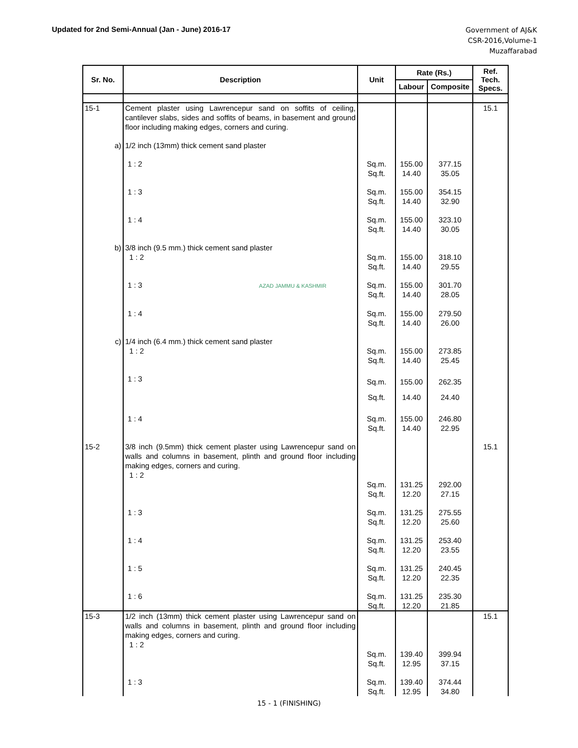Updated for 2nd Semi-Annual (Jan - June) 2016-17
Government of AJ&K
CSR-2016,Volume-1
Muzaffarabad
| Sr. No. | Description | Unit | Rate (Rs.) | | Ref. Tech. Specs. |
| --- | --- | --- | --- | --- | --- |
| | | | Labour | Composite | |
| 15-1 | Cement plaster using Lawrencepur sand on soffits of ceiling, cantilever slabs, sides and soffits of beams, in basement and ground floor including making edges, corners and curing. | | | | 15.1 |
| a) | 1/2 inch (13mm) thick cement sand plaster | | | | |
| | 1 : 2 | Sq.m. Sq.ft. | 155.00 14.40 | 377.15 35.05 | |
| | 1 : 3 | Sq.m. Sq.ft. | 155.00 14.40 | 354.15 32.90 | |
| | 1 : 4 | Sq.m. Sq.ft. | 155.00 14.40 | 323.10 30.05 | |
| b) | 3/8 inch (9.5 mm.) thick cement sand plaster 1 : 2 | Sq.m. Sq.ft. | 155.00 14.40 | 318.10 29.55 | |
| | 1 : 3 AZAD JAMMU & KASHMIR | Sq.m. Sq.ft. | 155.00 14.40 | 301.70 28.05 | |
| | 1 : 4 | Sq.m. Sq.ft. | 155.00 14.40 | 279.50 26.00 | |
| c) | 1/4 inch (6.4 mm.) thick cement sand plaster 1 : 2 | Sq.m. Sq.ft. | 155.00 14.40 | 273.85 25.45 | |
| | 1 : 3 | Sq.m. Sq.ft. | 155.00 14.40 | 262.35 24.40 | |
| | 1 : 4 | Sq.m. Sq.ft. | 155.00 14.40 | 246.80 22.95 | |
| 15-2 | 3/8 inch (9.5mm) thick cement plaster using Lawrencepur sand on walls and columns in basement, plinth and ground floor including making edges, corners and curing. 1 : 2 | Sq.m. Sq.ft. | 131.25 12.20 | 292.00 27.15 | 15.1 |
| | 1 : 3 | Sq.m. Sq.ft. | 131.25 12.20 | 275.55 25.60 | |
| | 1 : 4 | Sq.m. Sq.ft. | 131.25 12.20 | 253.40 23.55 | |
| | 1 : 5 | Sq.m. Sq.ft. | 131.25 12.20 | 240.45 22.35 | |
| | 1 : 6 | Sq.m. Sq.ft. | 131.25 12.20 | 235.30 21.85 | |
| 15-3 | 1/2 inch (13mm) thick cement plaster using Lawrencepur sand on walls and columns in basement, plinth and ground floor including making edges, corners and curing. 1 : 2 | Sq.m. Sq.ft. | 139.40 12.95 | 399.94 37.15 | 15.1 |
| | 1 : 3 | Sq.m. Sq.ft. | 139.40 12.95 | 374.44 34.80 | |
15 - 1 (FINISHING)